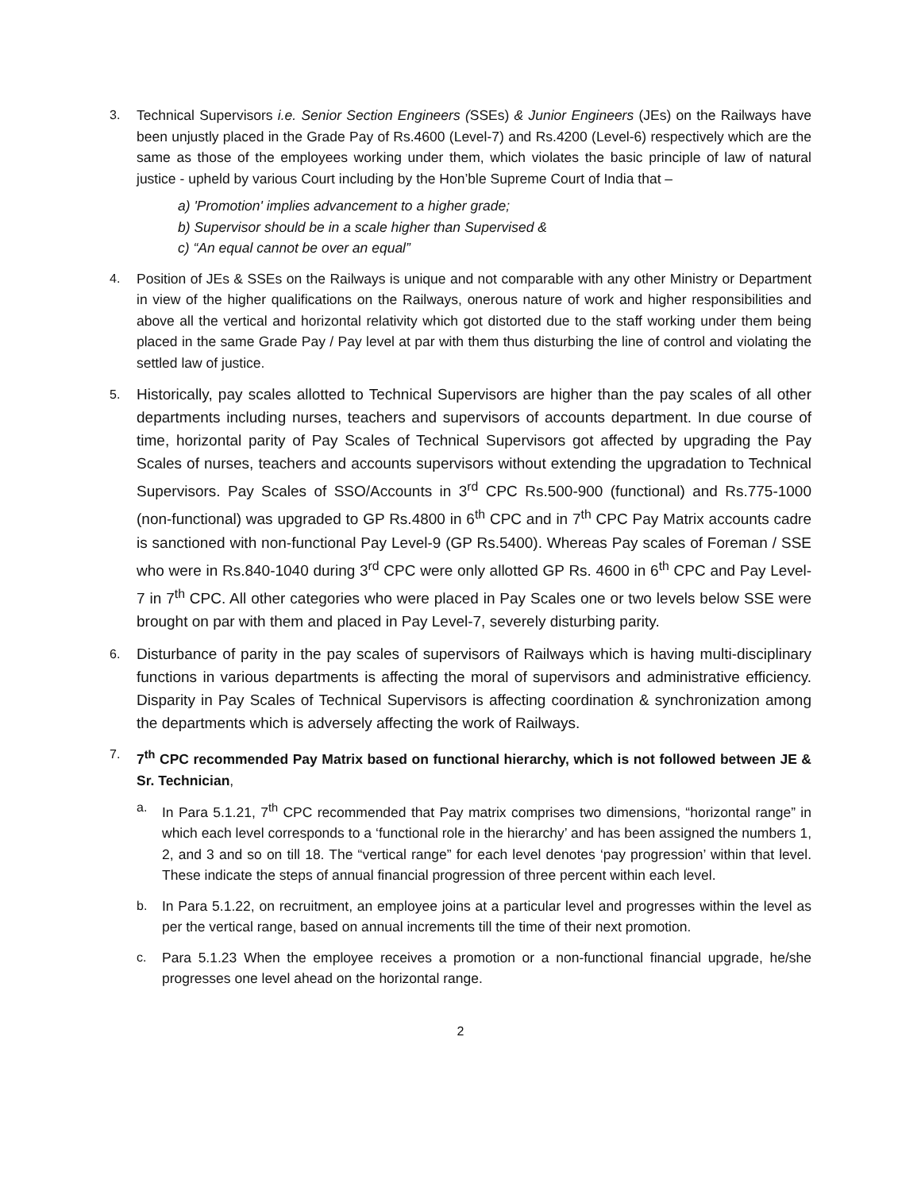3. Technical Supervisors i.e. Senior Section Engineers (SSEs) & Junior Engineers (JEs) on the Railways have been unjustly placed in the Grade Pay of Rs.4600 (Level-7) and Rs.4200 (Level-6) respectively which are the same as those of the employees working under them, which violates the basic principle of law of natural justice - upheld by various Court including by the Hon’ble Supreme Court of India that –
a) 'Promotion' implies advancement to a higher grade;
b) Supervisor should be in a scale higher than Supervised &
c) “An equal cannot be over an equal”
4. Position of JEs & SSEs on the Railways is unique and not comparable with any other Ministry or Department in view of the higher qualifications on the Railways, onerous nature of work and higher responsibilities and above all the vertical and horizontal relativity which got distorted due to the staff working under them being placed in the same Grade Pay / Pay level at par with them thus disturbing the line of control and violating the settled law of justice.
5.
Historically, pay scales allotted to Technical Supervisors are higher than the pay scales of all other departments including nurses, teachers and supervisors of accounts department. In due course of time, horizontal parity of Pay Scales of Technical Supervisors got affected by upgrading the Pay Scales of nurses, teachers and accounts supervisors without extending the upgradation to Technical Supervisors. Pay Scales of SSO/Accounts in 3<sup>rd</sup> CPC Rs.500-900 (functional) and Rs.775-1000 (non-functional) was upgraded to GP Rs.4800 in 6<sup>th</sup> CPC and in 7<sup>th</sup> CPC Pay Matrix accounts cadre is sanctioned with non-functional Pay Level-9 (GP Rs.5400). Whereas Pay scales of Foreman / SSE who were in Rs.840-1040 during 3<sup>rd</sup> CPC were only allotted GP Rs. 4600 in 6<sup>th</sup> CPC and Pay Level-7 in 7<sup>th</sup> CPC. All other categories who were placed in Pay Scales one or two levels below SSE were brought on par with them and placed in Pay Level-7, severely disturbing parity.
6.
Disturbance of parity in the pay scales of supervisors of Railways which is having multi-disciplinary functions in various departments is affecting the moral of supervisors and administrative efficiency. Disparity in Pay Scales of Technical Supervisors is affecting coordination & synchronization among the departments which is adversely affecting the work of Railways.
7. 7<sup>th</sup> CPC recommended Pay Matrix based on functional hierarchy, which is not followed between JE & Sr. Technician,
a. In Para 5.1.21, 7<sup>th</sup> CPC recommended that Pay matrix comprises two dimensions, “horizontal range” in which each level corresponds to a ‘functional role in the hierarchy’ and has been assigned the numbers 1, 2, and 3 and so on till 18. The “vertical range” for each level denotes ‘pay progression’ within that level. These indicate the steps of annual financial progression of three percent within each level.
b. In Para 5.1.22, on recruitment, an employee joins at a particular level and progresses within the level as per the vertical range, based on annual increments till the time of their next promotion.
c. Para 5.1.23 When the employee receives a promotion or a non-functional financial upgrade, he/she progresses one level ahead on the horizontal range.
2